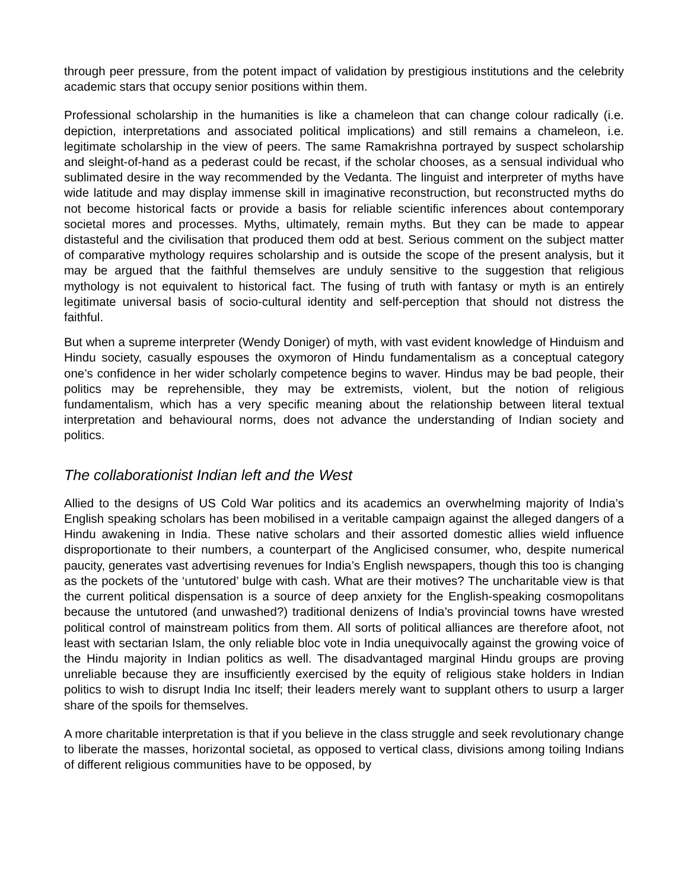through peer pressure, from the potent impact of validation by prestigious institutions and the celebrity academic stars that occupy senior positions within them.
Professional scholarship in the humanities is like a chameleon that can change colour radically (i.e. depiction, interpretations and associated political implications) and still remains a chameleon, i.e. legitimate scholarship in the view of peers. The same Ramakrishna portrayed by suspect scholarship and sleight-of-hand as a pederast could be recast, if the scholar chooses, as a sensual individual who sublimated desire in the way recommended by the Vedanta. The linguist and interpreter of myths have wide latitude and may display immense skill in imaginative reconstruction, but reconstructed myths do not become historical facts or provide a basis for reliable scientific inferences about contemporary societal mores and processes. Myths, ultimately, remain myths. But they can be made to appear distasteful and the civilisation that produced them odd at best. Serious comment on the subject matter of comparative mythology requires scholarship and is outside the scope of the present analysis, but it may be argued that the faithful themselves are unduly sensitive to the suggestion that religious mythology is not equivalent to historical fact. The fusing of truth with fantasy or myth is an entirely legitimate universal basis of socio-cultural identity and self-perception that should not distress the faithful.
But when a supreme interpreter (Wendy Doniger) of myth, with vast evident knowledge of Hinduism and Hindu society, casually espouses the oxymoron of Hindu fundamentalism as a conceptual category one’s confidence in her wider scholarly competence begins to waver. Hindus may be bad people, their politics may be reprehensible, they may be extremists, violent, but the notion of religious fundamentalism, which has a very specific meaning about the relationship between literal textual interpretation and behavioural norms, does not advance the understanding of Indian society and politics.
The collaborationist Indian left and the West
Allied to the designs of US Cold War politics and its academics an overwhelming majority of India’s English speaking scholars has been mobilised in a veritable campaign against the alleged dangers of a Hindu awakening in India. These native scholars and their assorted domestic allies wield influence disproportionate to their numbers, a counterpart of the Anglicised consumer, who, despite numerical paucity, generates vast advertising revenues for India’s English newspapers, though this too is changing as the pockets of the ‘untutored’ bulge with cash. What are their motives? The uncharitable view is that the current political dispensation is a source of deep anxiety for the English-speaking cosmopolitans because the untutored (and unwashed?) traditional denizens of India’s provincial towns have wrested political control of mainstream politics from them. All sorts of political alliances are therefore afoot, not least with sectarian Islam, the only reliable bloc vote in India unequivocally against the growing voice of the Hindu majority in Indian politics as well. The disadvantaged marginal Hindu groups are proving unreliable because they are insufficiently exercised by the equity of religious stake holders in Indian politics to wish to disrupt India Inc itself; their leaders merely want to supplant others to usurp a larger share of the spoils for themselves.
A more charitable interpretation is that if you believe in the class struggle and seek revolutionary change to liberate the masses, horizontal societal, as opposed to vertical class, divisions among toiling Indians of different religious communities have to be opposed, by